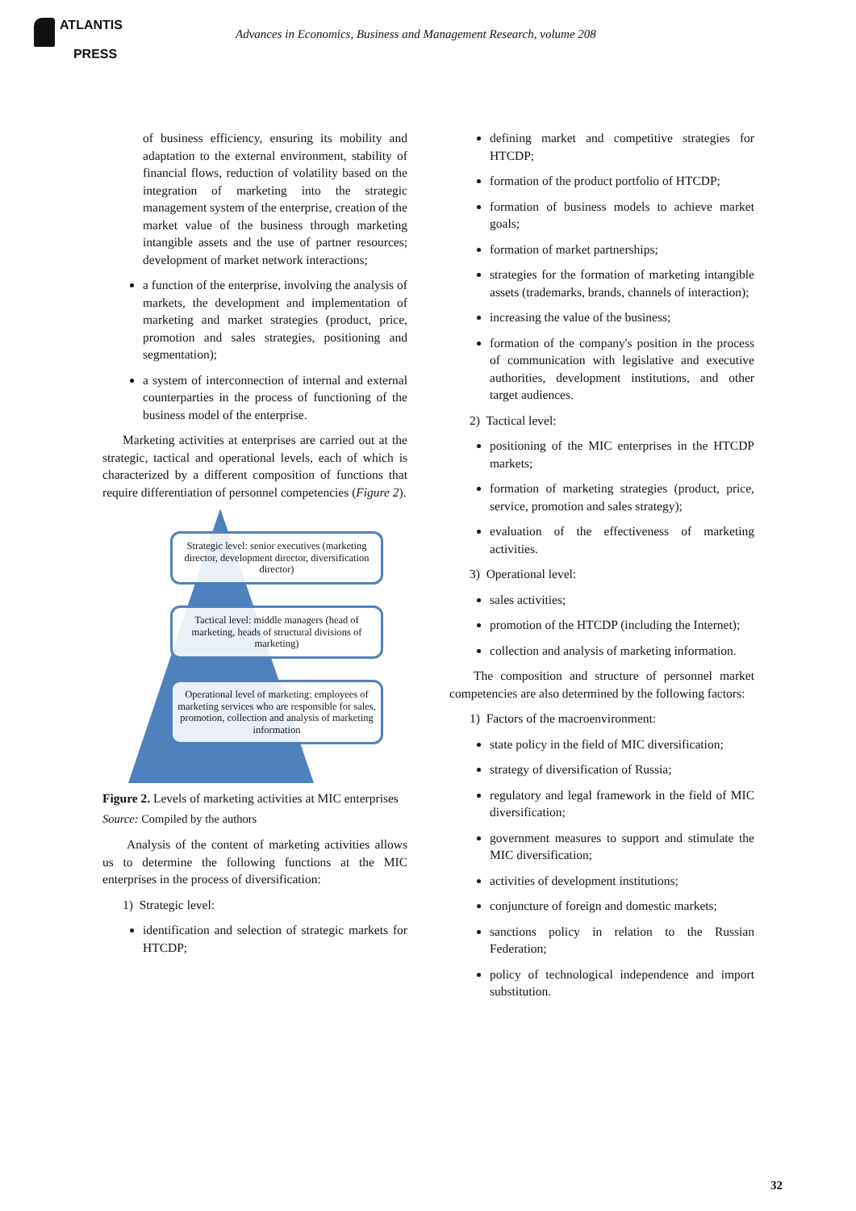ATLANTIS
PRESS
Advances in Economics, Business and Management Research, volume 208
of business efficiency, ensuring its mobility and adaptation to the external environment, stability of financial flows, reduction of volatility based on the integration of marketing into the strategic management system of the enterprise, creation of the market value of the business through marketing intangible assets and the use of partner resources; development of market network interactions;
a function of the enterprise, involving the analysis of markets, the development and implementation of marketing and market strategies (product, price, promotion and sales strategies, positioning and segmentation);
a system of interconnection of internal and external counterparties in the process of functioning of the business model of the enterprise.
Marketing activities at enterprises are carried out at the strategic, tactical and operational levels, each of which is characterized by a different composition of functions that require differentiation of personnel competencies (Figure 2).
Strategic level: senior executives (marketing director, development director, diversification director)
Tactical level: middle managers (head of marketing, heads of structural divisions of marketing)
Operational level of marketing: employees of marketing services who are responsible for sales, promotion, collection and analysis of marketing information
Figure 2. Levels of marketing activities at MIC enterprises
Source: Compiled by the authors
Analysis of the content of marketing activities allows us to determine the following functions at the MIC enterprises in the process of diversification:
1) Strategic level:
identification and selection of strategic markets for HTCDP;
defining market and competitive strategies for HTCDP;
formation of the product portfolio of HTCDP;
formation of business models to achieve market goals;
formation of market partnerships;
strategies for the formation of marketing intangible assets (trademarks, brands, channels of interaction);
increasing the value of the business;
formation of the company's position in the process of communication with legislative and executive authorities, development institutions, and other target audiences.
2) Tactical level:
positioning of the MIC enterprises in the HTCDP markets;
formation of marketing strategies (product, price, service, promotion and sales strategy);
evaluation of the effectiveness of marketing activities.
3) Operational level:
sales activities;
promotion of the HTCDP (including the Internet);
collection and analysis of marketing information.
The composition and structure of personnel market competencies are also determined by the following factors:
1) Factors of the macroenvironment:
state policy in the field of MIC diversification;
strategy of diversification of Russia;
regulatory and legal framework in the field of MIC diversification;
government measures to support and stimulate the MIC diversification;
activities of development institutions;
conjuncture of foreign and domestic markets;
sanctions policy in relation to the Russian Federation;
policy of technological independence and import substitution.
32